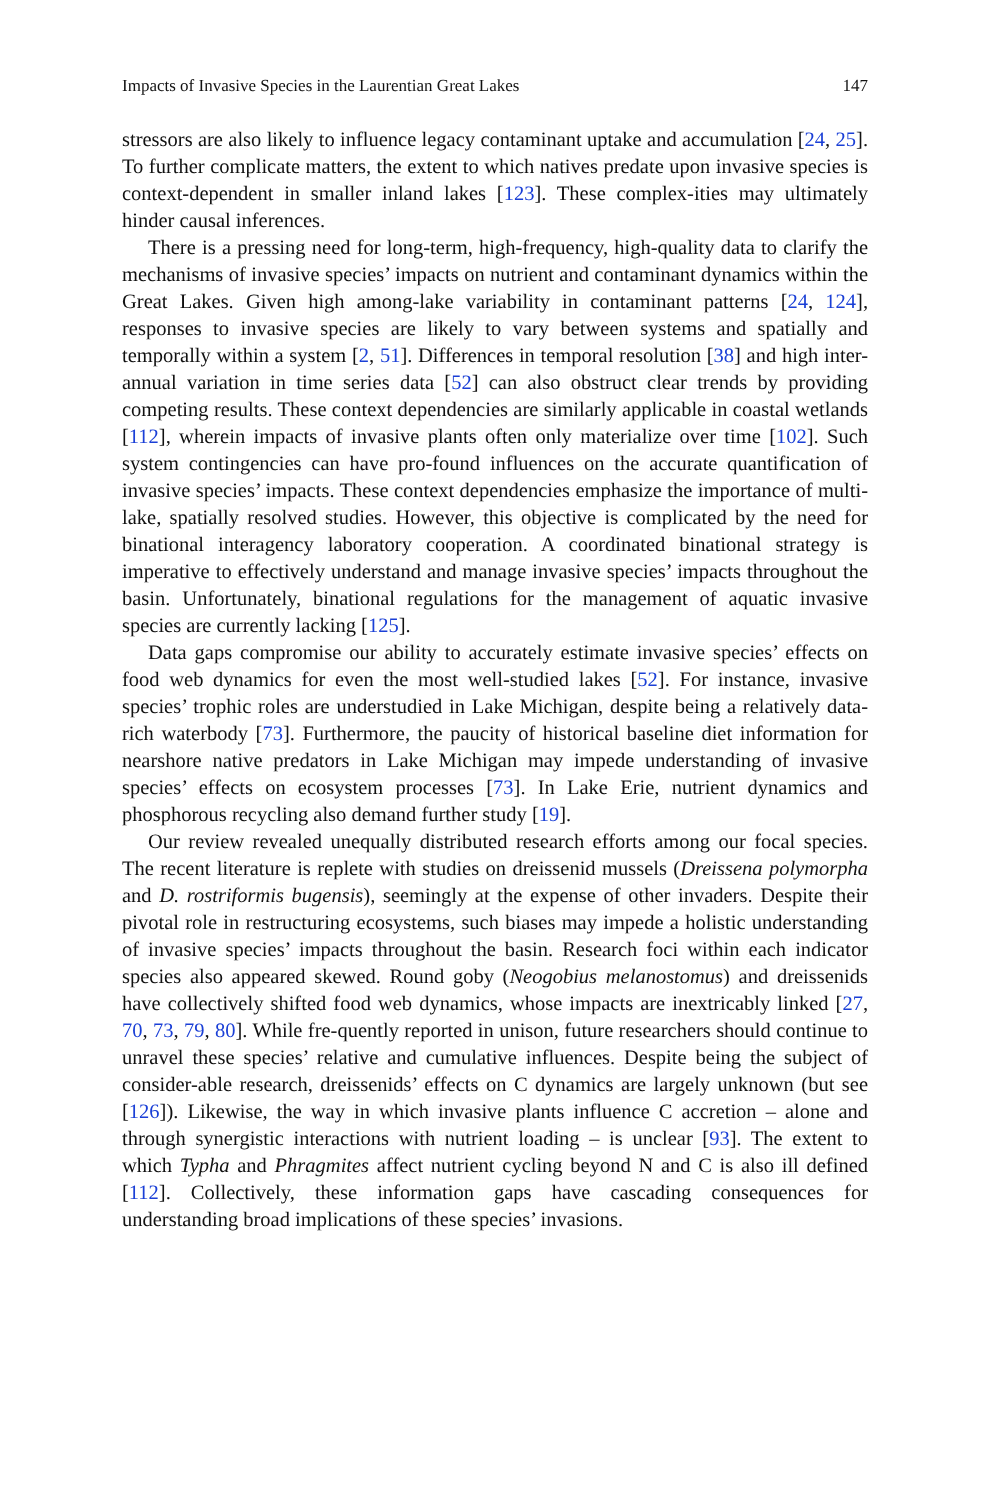Impacts of Invasive Species in the Laurentian Great Lakes 147
stressors are also likely to influence legacy contaminant uptake and accumulation [24, 25]. To further complicate matters, the extent to which natives predate upon invasive species is context-dependent in smaller inland lakes [123]. These complex-ities may ultimately hinder causal inferences.
There is a pressing need for long-term, high-frequency, high-quality data to clarify the mechanisms of invasive species’ impacts on nutrient and contaminant dynamics within the Great Lakes. Given high among-lake variability in contaminant patterns [24, 124], responses to invasive species are likely to vary between systems and spatially and temporally within a system [2, 51]. Differences in temporal resolution [38] and high inter-annual variation in time series data [52] can also obstruct clear trends by providing competing results. These context dependencies are similarly applicable in coastal wetlands [112], wherein impacts of invasive plants often only materialize over time [102]. Such system contingencies can have pro-found influences on the accurate quantification of invasive species’ impacts. These context dependencies emphasize the importance of multi-lake, spatially resolved studies. However, this objective is complicated by the need for binational interagency laboratory cooperation. A coordinated binational strategy is imperative to effectively understand and manage invasive species’ impacts throughout the basin. Unfortunately, binational regulations for the management of aquatic invasive species are currently lacking [125].
Data gaps compromise our ability to accurately estimate invasive species’ effects on food web dynamics for even the most well-studied lakes [52]. For instance, invasive species’ trophic roles are understudied in Lake Michigan, despite being a relatively data-rich waterbody [73]. Furthermore, the paucity of historical baseline diet information for nearshore native predators in Lake Michigan may impede understanding of invasive species’ effects on ecosystem processes [73]. In Lake Erie, nutrient dynamics and phosphorous recycling also demand further study [19].
Our review revealed unequally distributed research efforts among our focal species. The recent literature is replete with studies on dreissenid mussels (Dreissena polymorpha and D. rostriformis bugensis), seemingly at the expense of other invaders. Despite their pivotal role in restructuring ecosystems, such biases may impede a holistic understanding of invasive species’ impacts throughout the basin. Research foci within each indicator species also appeared skewed. Round goby (Neogobius melanostomus) and dreissenids have collectively shifted food web dynamics, whose impacts are inextricably linked [27, 70, 73, 79, 80]. While fre-quently reported in unison, future researchers should continue to unravel these species’ relative and cumulative influences. Despite being the subject of consider-able research, dreissenids’ effects on C dynamics are largely unknown (but see [126]). Likewise, the way in which invasive plants influence C accretion – alone and through synergistic interactions with nutrient loading – is unclear [93]. The extent to which Typha and Phragmites affect nutrient cycling beyond N and C is also ill defined [112]. Collectively, these information gaps have cascading consequences for understanding broad implications of these species’ invasions.